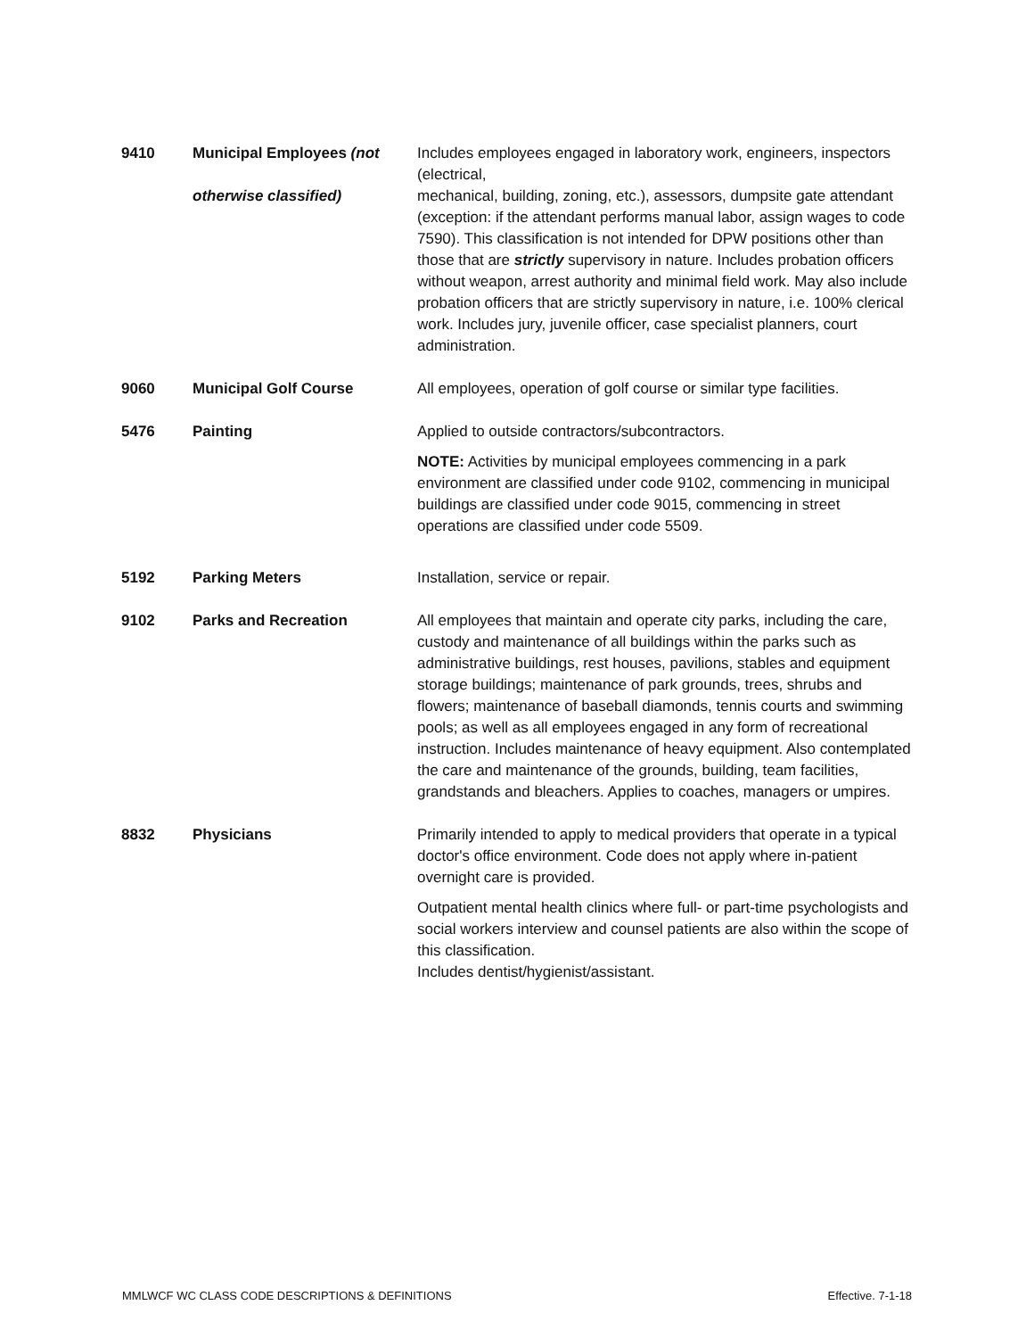| 9410 | Municipal Employees (not otherwise classified) | Includes employees engaged in laboratory work, engineers, inspectors (electrical, mechanical, building, zoning, etc.), assessors, dumpsite gate attendant (exception: if the attendant performs manual labor, assign wages to code 7590). This classification is not intended for DPW positions other than those that are strictly supervisory in nature. Includes probation officers without weapon, arrest authority and minimal field work. May also include probation officers that are strictly supervisory in nature, i.e. 100% clerical work. Includes jury, juvenile officer, case specialist planners, court administration. |
| 9060 | Municipal Golf Course | All employees, operation of golf course or similar type facilities. |
| 5476 | Painting | Applied to outside contractors/subcontractors. NOTE: Activities by municipal employees commencing in a park environment are classified under code 9102, commencing in municipal buildings are classified under code 9015, commencing in street operations are classified under code 5509. |
| 5192 | Parking Meters | Installation, service or repair. |
| 9102 | Parks and Recreation | All employees that maintain and operate city parks, including the care, custody and maintenance of all buildings within the parks such as administrative buildings, rest houses, pavilions, stables and equipment storage buildings; maintenance of park grounds, trees, shrubs and flowers; maintenance of baseball diamonds, tennis courts and swimming pools; as well as all employees engaged in any form of recreational instruction. Includes maintenance of heavy equipment. Also contemplated the care and maintenance of the grounds, building, team facilities, grandstands and bleachers. Applies to coaches, managers or umpires. |
| 8832 | Physicians | Primarily intended to apply to medical providers that operate in a typical doctor's office environment. Code does not apply where in-patient overnight care is provided. Outpatient mental health clinics where full- or part-time psychologists and social workers interview and counsel patients are also within the scope of this classification. Includes dentist/hygienist/assistant. |
MMLWCF WC CLASS CODE DESCRIPTIONS & DEFINITIONS Effective. 7-1-18